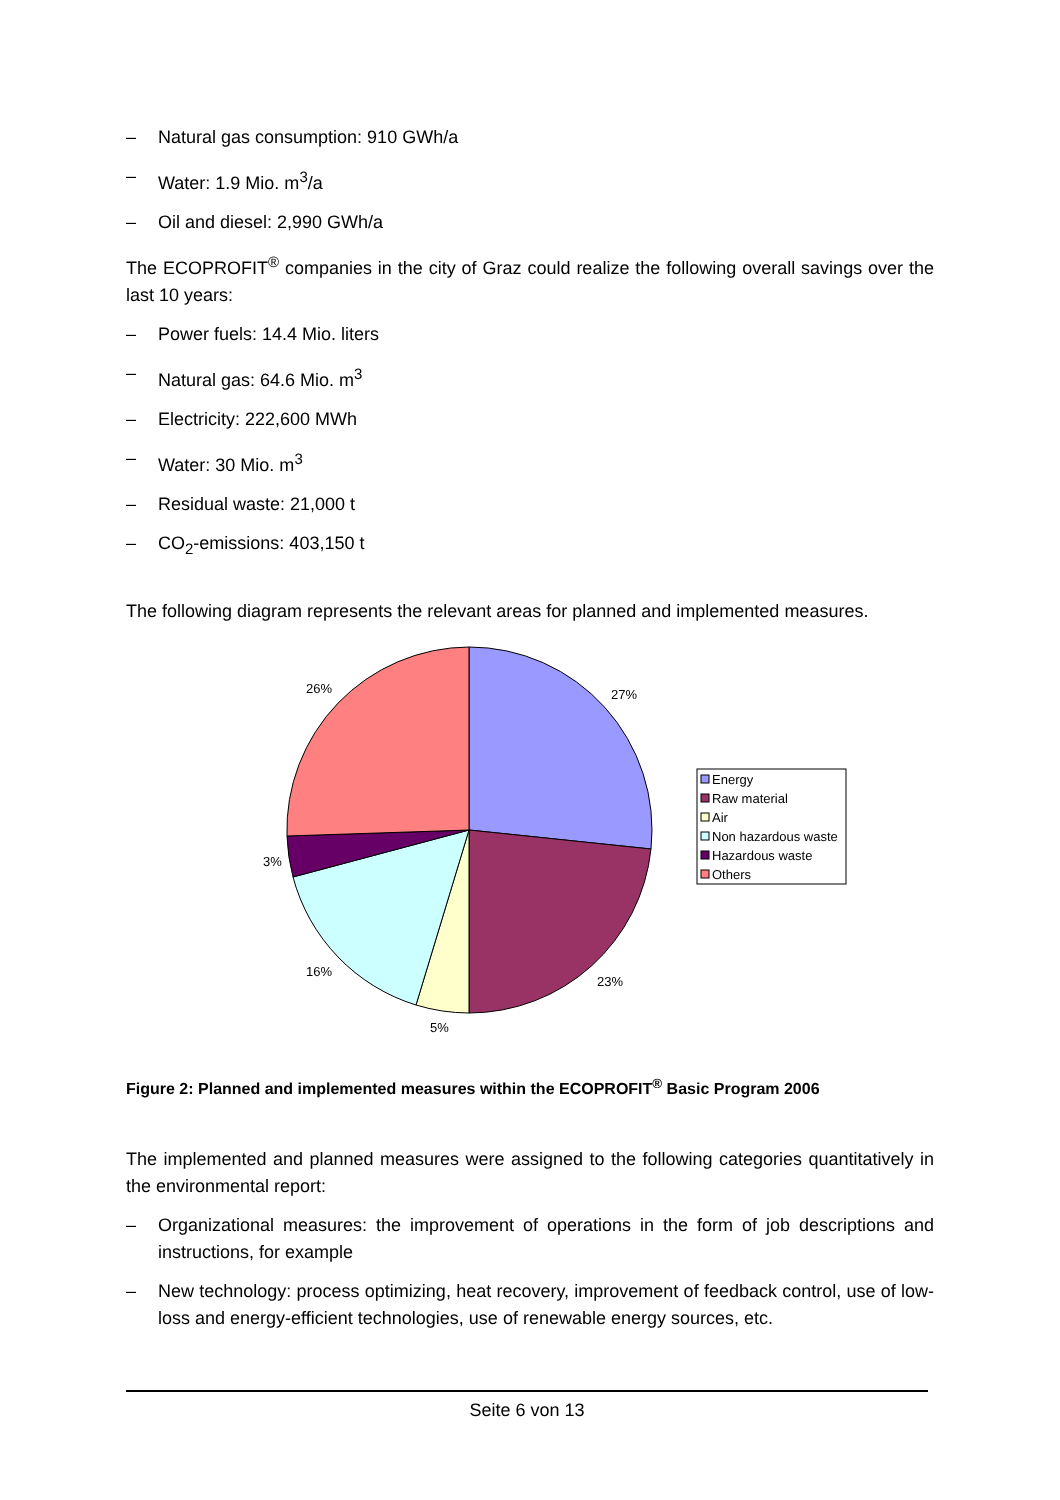– Natural gas consumption: 910 GWh/a
– Water: 1.9 Mio. m<sup>3</sup>/a
– Oil and diesel: 2,990 GWh/a
The ECOPROFIT<sup>®</sup> companies in the city of Graz could realize the following overall savings over the last 10 years:
– Power fuels: 14.4 Mio. liters
– Natural gas: 64.6 Mio. m<sup>3</sup>
– Electricity: 222,600 MWh
– Water: 30 Mio. m<sup>3</sup>
– Residual waste: 21,000 t
– CO<sub>2</sub>-emissions: 403,150 t
The following diagram represents the relevant areas for planned and implemented measures.
27%
23%
5%
16%
3%
26%
Energy
Raw material
Air
Non hazardous waste
Hazardous waste
Others
Figure 2: Planned and implemented measures within the ECOPROFIT<sup>®</sup> Basic Program 2006
The implemented and planned measures were assigned to the following categories quantitatively in the environmental report:
– Organizational measures: the improvement of operations in the form of job descriptions and instructions, for example
– New technology: process optimizing, heat recovery, improvement of feedback control, use of low-loss and energy-efficient technologies, use of renewable energy sources, etc.
Seite 6 von 13